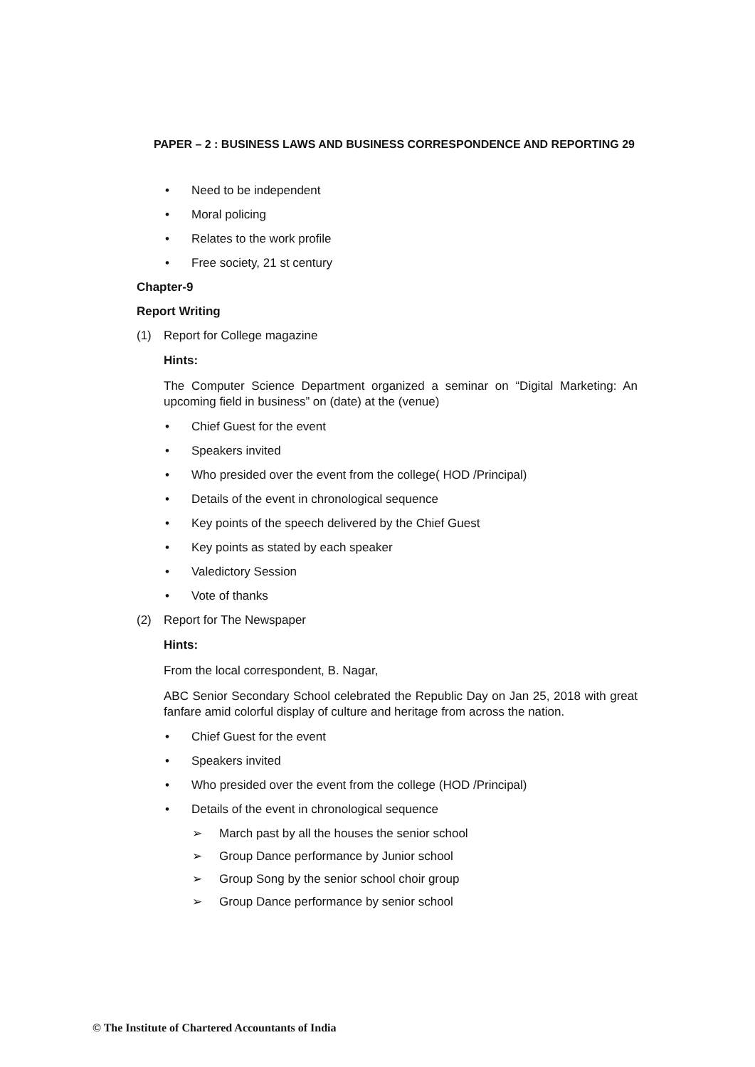PAPER – 2 : BUSINESS LAWS AND BUSINESS CORRESPONDENCE AND REPORTING 29
• Need to be independent
• Moral policing
• Relates to the work profile
• Free society, 21 st century
Chapter-9
Report Writing
(1) Report for College magazine
Hints:
The Computer Science Department organized a seminar on “Digital Marketing: An upcoming field in business” on (date) at the (venue)
• Chief Guest for the event
• Speakers invited
• Who presided over the event from the college( HOD /Principal)
• Details of the event in chronological sequence
• Key points of the speech delivered by the Chief Guest
• Key points as stated by each speaker
• Valedictory Session
• Vote of thanks
(2) Report for The Newspaper
Hints:
From the local correspondent, B. Nagar,
ABC Senior Secondary School celebrated the Republic Day on Jan 25, 2018 with great fanfare amid colorful display of culture and heritage from across the nation.
• Chief Guest for the event
• Speakers invited
• Who presided over the event from the college (HOD /Principal)
• Details of the event in chronological sequence
➢ March past by all the houses the senior school
➢ Group Dance performance by Junior school
➢ Group Song by the senior school choir group
➢ Group Dance performance by senior school
© The Institute of Chartered Accountants of India